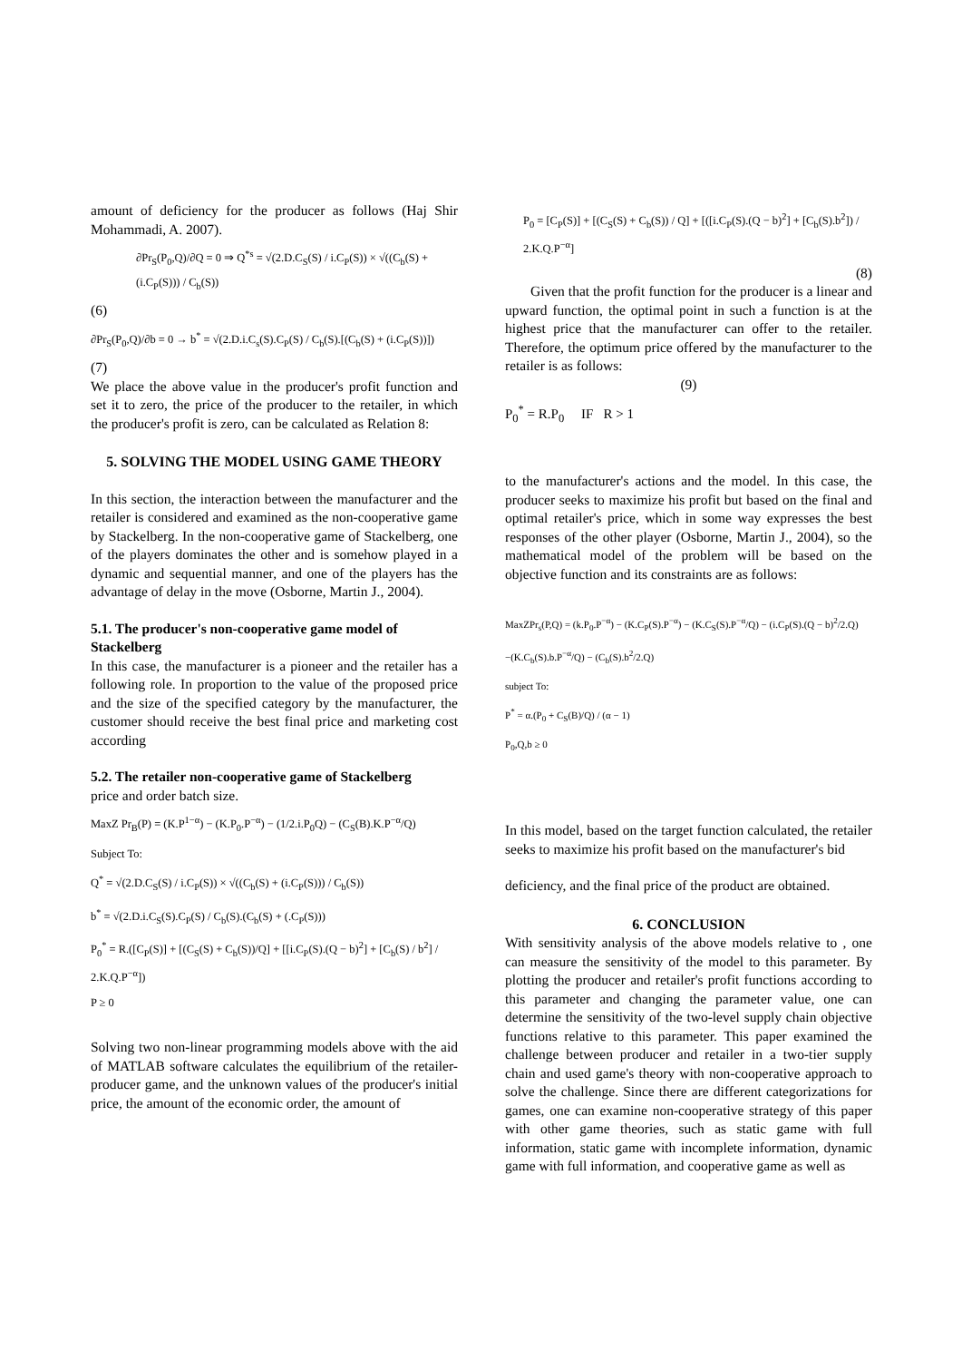amount of deficiency for the producer as follows (Haj Shir Mohammadi, A. 2007).
∂Pr<sub>S</sub>(P<sub>0</sub>,Q)/∂Q = 0 ⇒ Q<sup>*s</sup> = √(2.D.C<sub>S</sub>(S) / i.C<sub>P</sub>(S)) × √((C<sub>b</sub>(S) + (i.C<sub>P</sub>(S))) / C<sub>b</sub>(S))
(6)
∂Pr<sub>S</sub>(P<sub>0</sub>,Q)/∂b = 0 → b<sup>*</sup> = √(2.D.i.C<sub>s</sub>(S).C<sub>P</sub>(S) / C<sub>b</sub>(S).[(C<sub>b</sub>(S) + (i.C<sub>P</sub>(S))])
(7)
We place the above value in the producer's profit function and set it to zero, the price of the producer to the retailer, in which the producer's profit is zero, can be calculated as Relation 8:
5. SOLVING THE MODEL USING GAME THEORY
In this section, the interaction between the manufacturer and the retailer is considered and examined as the non-cooperative game by Stackelberg. In the non-cooperative game of Stackelberg, one of the players dominates the other and is somehow played in a dynamic and sequential manner, and one of the players has the advantage of delay in the move (Osborne, Martin J., 2004).
5.1. The producer's non-cooperative game model of Stackelberg
In this case, the manufacturer is a pioneer and the retailer has a following role. In proportion to the value of the proposed price and the size of the specified category by the manufacturer, the customer should receive the best final price and marketing cost according
5.2. The retailer non-cooperative game of Stackelberg
price and order batch size.
MaxZ Pr<sub>B</sub>(P) = (K.P<sup>1−α</sup>) − (K.P<sub>0</sub>.P<sup>−α</sup>) − (1/2.i.P<sub>0</sub>Q) − (C<sub>S</sub>(B).K.P<sup>−α</sup>/Q)
Subject To:
Q<sup>*</sup> = √(2.D.C<sub>S</sub>(S) / i.C<sub>P</sub>(S)) × √((C<sub>b</sub>(S) + (i.C<sub>P</sub>(S))) / C<sub>b</sub>(S))
b<sup>*</sup> = √(2.D.i.C<sub>S</sub>(S).C<sub>P</sub>(S) / C<sub>b</sub>(S).(C<sub>b</sub>(S) + (.C<sub>P</sub>(S)))
P<sub>0</sub><sup>*</sup> = R.([C<sub>P</sub>(S)] + [(C<sub>S</sub>(S) + C<sub>b</sub>(S))/Q] + [[i.C<sub>P</sub>(S).(Q − b)<sup>2</sup>] + [C<sub>b</sub>(S) / b<sup>2</sup>] / 2.K.Q.P<sup>−α</sup>])
P ≥ 0
Solving two non-linear programming models above with the aid of MATLAB software calculates the equilibrium of the retailer-producer game, and the unknown values of the producer's initial price, the amount of the economic order, the amount of
P<sub>0</sub> = [C<sub>P</sub>(S)] + [(C<sub>S</sub>(S) + C<sub>b</sub>(S)) / Q] + [([i.C<sub>P</sub>(S).(Q − b)<sup>2</sup>] + [C<sub>b</sub>(S).b<sup>2</sup>]) / 2.K.Q.P<sup>−α</sup>]
(8)
Given that the profit function for the producer is a linear and upward function, the optimal point in such a function is at the highest price that the manufacturer can offer to the retailer. Therefore, the optimum price offered by the manufacturer to the retailer is as follows:
(9)
P<sub>0</sub><sup>*</sup> = R.P<sub>0</sub> IF R > 1
to the manufacturer's actions and the model. In this case, the producer seeks to maximize his profit but based on the final and optimal retailer's price, which in some way expresses the best responses of the other player (Osborne, Martin J., 2004), so the mathematical model of the problem will be based on the objective function and its constraints are as follows:
MaxZPr<sub>s</sub>(P,Q) = (k.P<sub>0</sub>.P<sup>−α</sup>) − (K.C<sub>P</sub>(S).P<sup>−α</sup>) − (K.C<sub>S</sub>(S).P<sup>−α</sup>/Q) − (i.C<sub>P</sub>(S).(Q − b)<sup>2</sup>/2.Q)
−(K.C<sub>b</sub>(S).b.P<sup>−α</sup>/Q) − (C<sub>b</sub>(S).b<sup>2</sup>/2.Q)
subject To:
P<sup>*</sup> = α.(P<sub>0</sub> + C<sub>S</sub>(B)/Q) / (α − 1)
P<sub>0</sub>,Q,b ≥ 0
In this model, based on the target function calculated, the retailer seeks to maximize his profit based on the manufacturer's bid
deficiency, and the final price of the product are obtained.
6. CONCLUSION
With sensitivity analysis of the above models relative to , one can measure the sensitivity of the model to this parameter. By plotting the producer and retailer's profit functions according to this parameter and changing the parameter value, one can determine the sensitivity of the two-level supply chain objective functions relative to this parameter. This paper examined the challenge between producer and retailer in a two-tier supply chain and used game's theory with non-cooperative approach to solve the challenge. Since there are different categorizations for games, one can examine non-cooperative strategy of this paper with other game theories, such as static game with full information, static game with incomplete information, dynamic game with full information, and cooperative game as well as